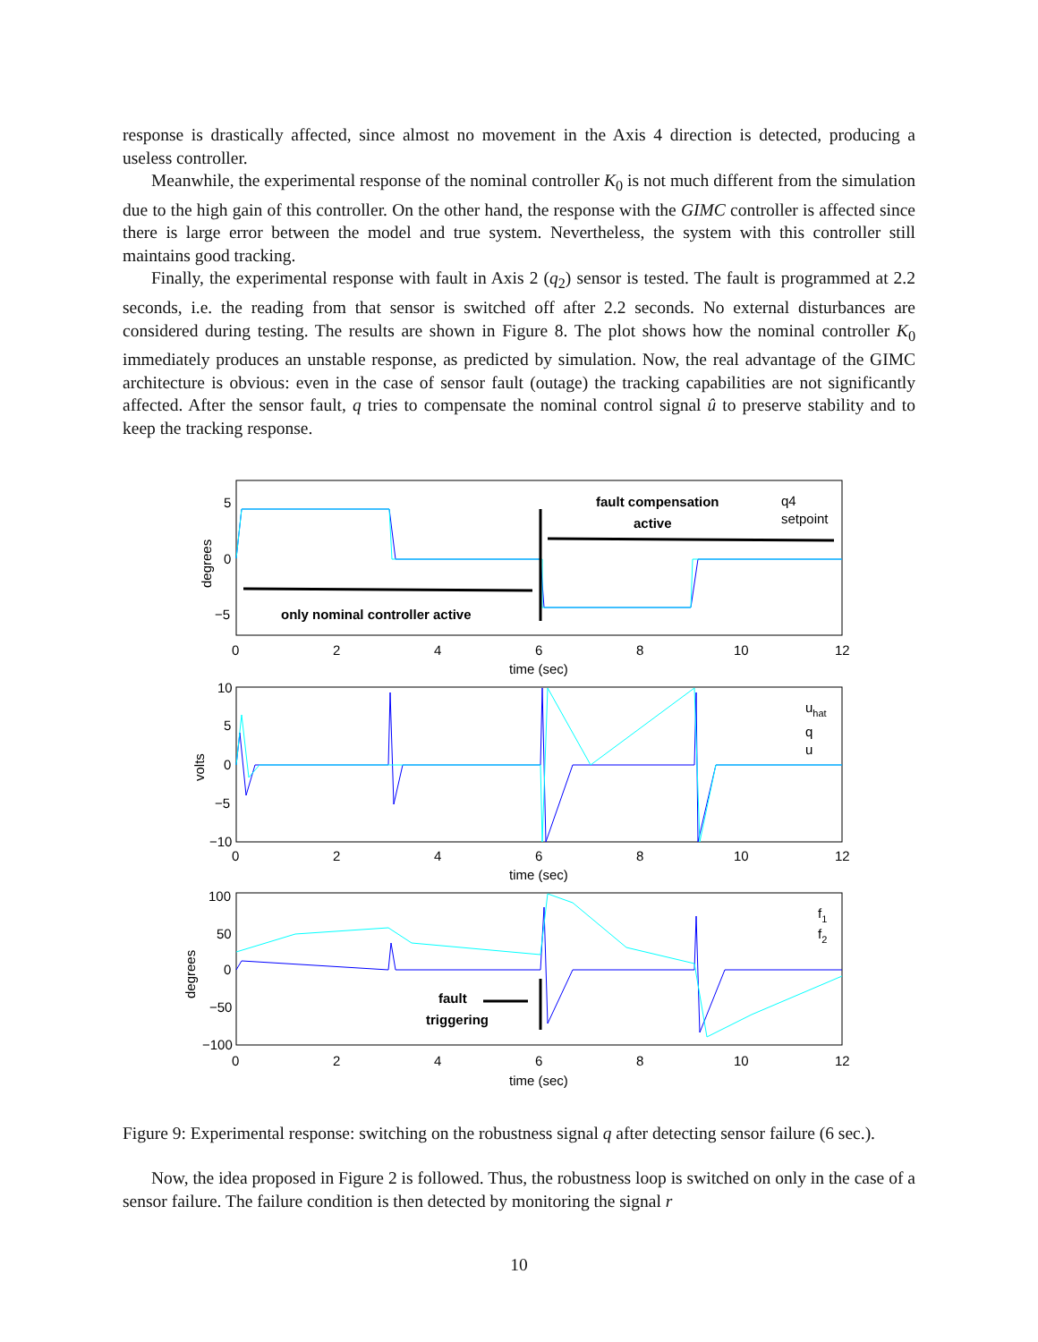response is drastically affected, since almost no movement in the Axis 4 direction is detected, producing a useless controller.
Meanwhile, the experimental response of the nominal controller K<sub>0</sub> is not much different from the simulation due to the high gain of this controller. On the other hand, the response with the GIMC controller is affected since there is large error between the model and true system. Nevertheless, the system with this controller still maintains good tracking.
Finally, the experimental response with fault in Axis 2 (q<sub>2</sub>) sensor is tested. The fault is programmed at 2.2 seconds, i.e. the reading from that sensor is switched off after 2.2 seconds. No external disturbances are considered during testing. The results are shown in Figure 8. The plot shows how the nominal controller K<sub>0</sub> immediately produces an unstable response, as predicted by simulation. Now, the real advantage of the GIMC architecture is obvious: even in the case of sensor fault (outage) the tracking capabilities are not significantly affected. After the sensor fault, q tries to compensate the nominal control signal û to preserve stability and to keep the tracking response.
fault compensation
active
only nominal controller active
fault
triggering
q4
setpoint
uhat
q
u
f1
f2
5
0
−5
10
5
0
−5
−10
100
50
0
−50
−100
0
2
4
6
8
10
12
time (sec)
0
2
4
6
8
10
12
time (sec)
0
2
4
6
8
10
12
time (sec)
degrees
volts
degrees
Figure 9: Experimental response: switching on the robustness signal q after detecting sensor failure (6 sec.).
Now, the idea proposed in Figure 2 is followed. Thus, the robustness loop is switched on only in the case of a sensor failure. The failure condition is then detected by monitoring the signal r
10